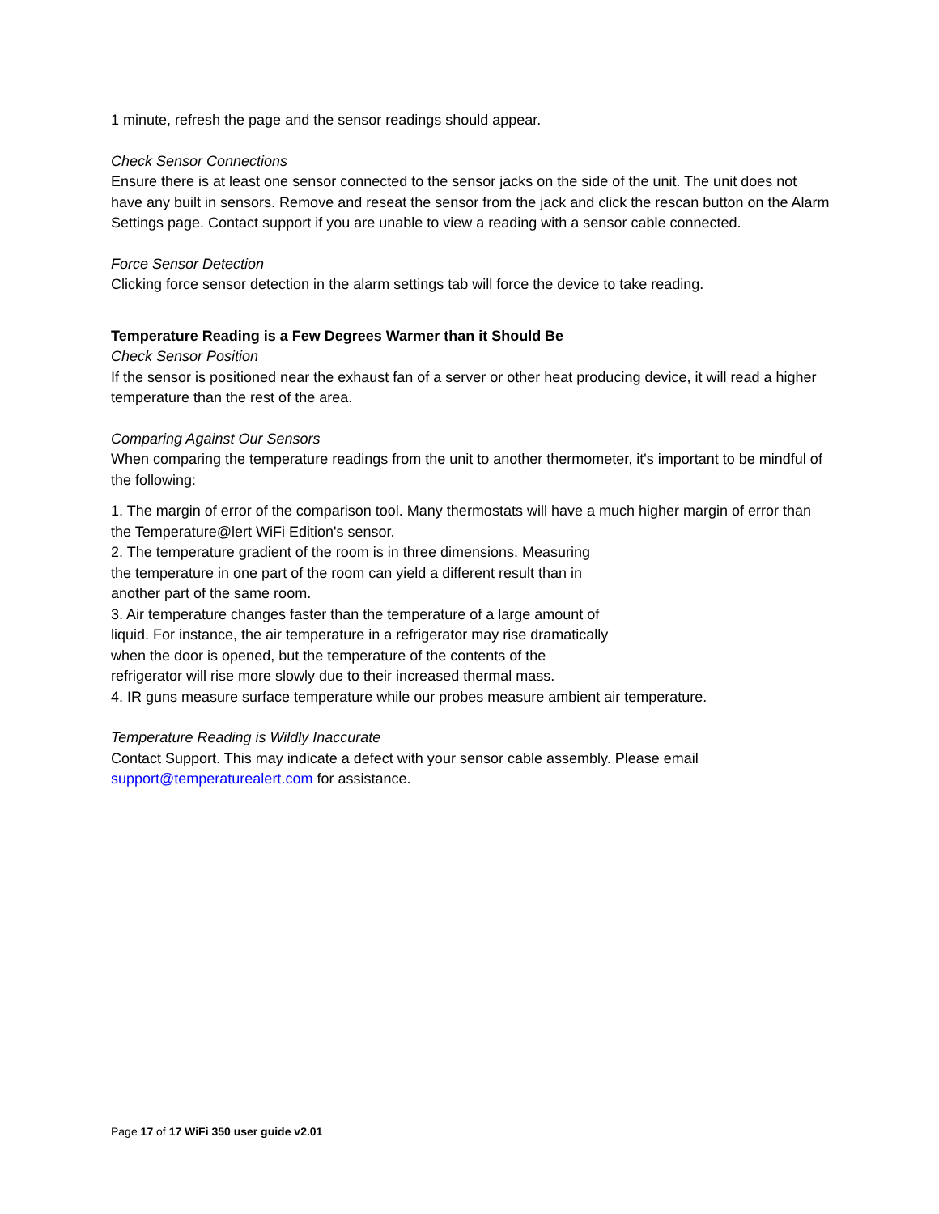1 minute, refresh the page and the sensor readings should appear.
Check Sensor Connections
Ensure there is at least one sensor connected to the sensor jacks on the side of the unit. The unit does not have any built in sensors. Remove and reseat the sensor from the jack and click the rescan button on the Alarm Settings page. Contact support if you are unable to view a reading with a sensor cable connected.
Force Sensor Detection
Clicking force sensor detection in the alarm settings tab will force the device to take reading.
Temperature Reading is a Few Degrees Warmer than it Should Be
Check Sensor Position
If the sensor is positioned near the exhaust fan of a server or other heat producing device, it will read a higher temperature than the rest of the area.
Comparing Against Our Sensors
When comparing the temperature readings from the unit to another thermometer, it's important to be mindful of the following:
1. The margin of error of the comparison tool. Many thermostats will have a much higher margin of error than the Temperature@lert WiFi Edition's sensor.
2. The temperature gradient of the room is in three dimensions. Measuring
the temperature in one part of the room can yield a different result than in
another part of the same room.
3. Air temperature changes faster than the temperature of a large amount of
liquid. For instance, the air temperature in a refrigerator may rise dramatically
when the door is opened, but the temperature of the contents of the
refrigerator will rise more slowly due to their increased thermal mass.
4. IR guns measure surface temperature while our probes measure ambient air temperature.
Temperature Reading is Wildly Inaccurate
Contact Support. This may indicate a defect with your sensor cable assembly. Please email support@temperaturealert.com for assistance.
Page 17 of 17 WiFi 350 user guide v2.01